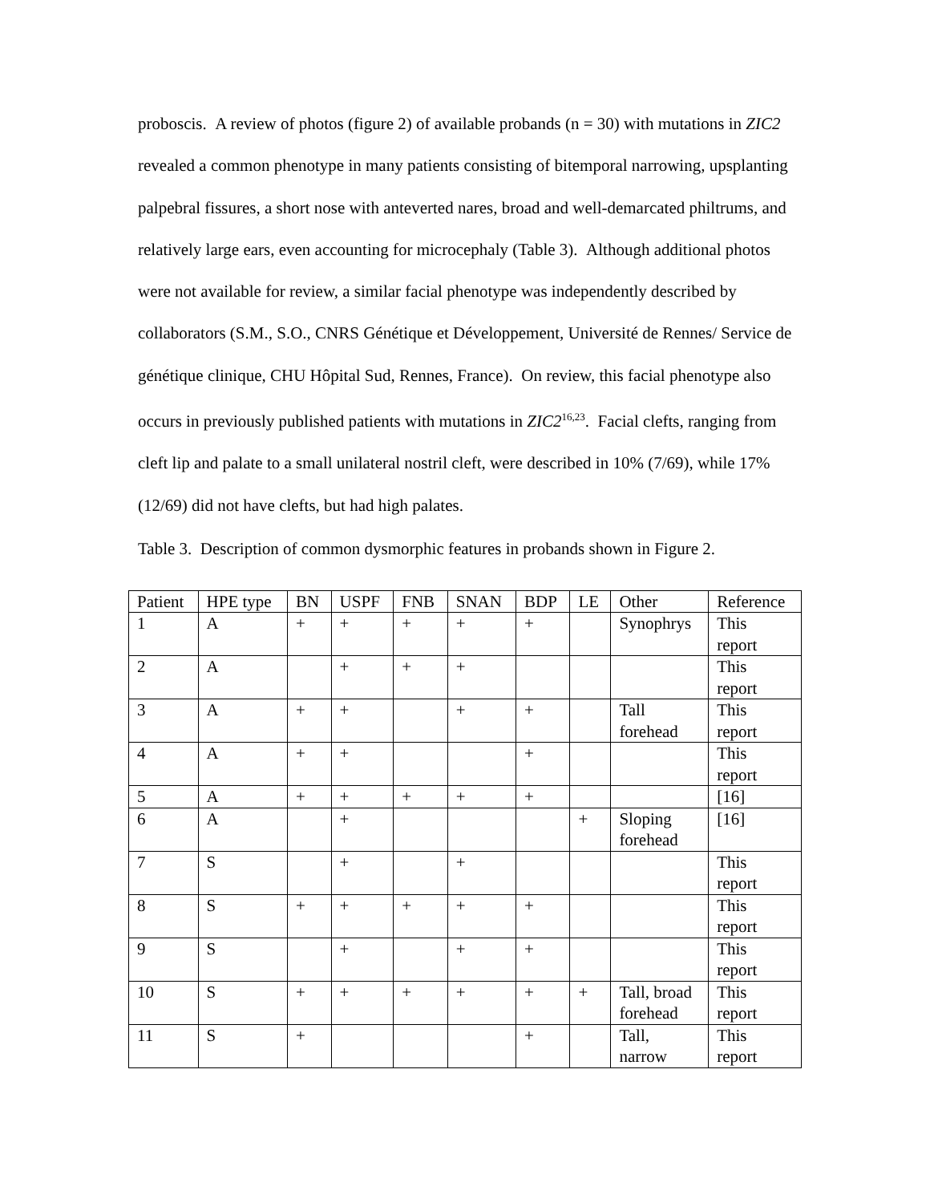proboscis. A review of photos (figure 2) of available probands (n = 30) with mutations in ZIC2 revealed a common phenotype in many patients consisting of bitemporal narrowing, upsplanting palpebral fissures, a short nose with anteverted nares, broad and well-demarcated philtrums, and relatively large ears, even accounting for microcephaly (Table 3). Although additional photos were not available for review, a similar facial phenotype was independently described by collaborators (S.M., S.O., CNRS Génétique et Développement, Université de Rennes/ Service de génétique clinique, CHU Hôpital Sud, Rennes, France). On review, this facial phenotype also occurs in previously published patients with mutations in ZIC2<sup>16,23</sup>. Facial clefts, ranging from cleft lip and palate to a small unilateral nostril cleft, were described in 10% (7/69), while 17% (12/69) did not have clefts, but had high palates.
Table 3. Description of common dysmorphic features in probands shown in Figure 2.
| Patient | HPE type | BN | USPF | FNB | SNAN | BDP | LE | Other | Reference |
| --- | --- | --- | --- | --- | --- | --- | --- | --- | --- |
| 1 | A | + | + | + | + | + | | Synophrys | This report |
| 2 | A | | + | + | + | | | | This report |
| 3 | A | + | + | | + | + | | Tall forehead | This report |
| 4 | A | + | + | | | + | | | This report |
| 5 | A | + | + | + | + | + | | | [16] |
| 6 | A | | + | | | | + | Sloping forehead | [16] |
| 7 | S | | + | | + | | | | This report |
| 8 | S | + | + | + | + | + | | | This report |
| 9 | S | | + | | + | + | | | This report |
| 10 | S | + | + | + | + | + | + | Tall, broad forehead | This report |
| 11 | S | + | | | | + | | Tall, narrow | This report |